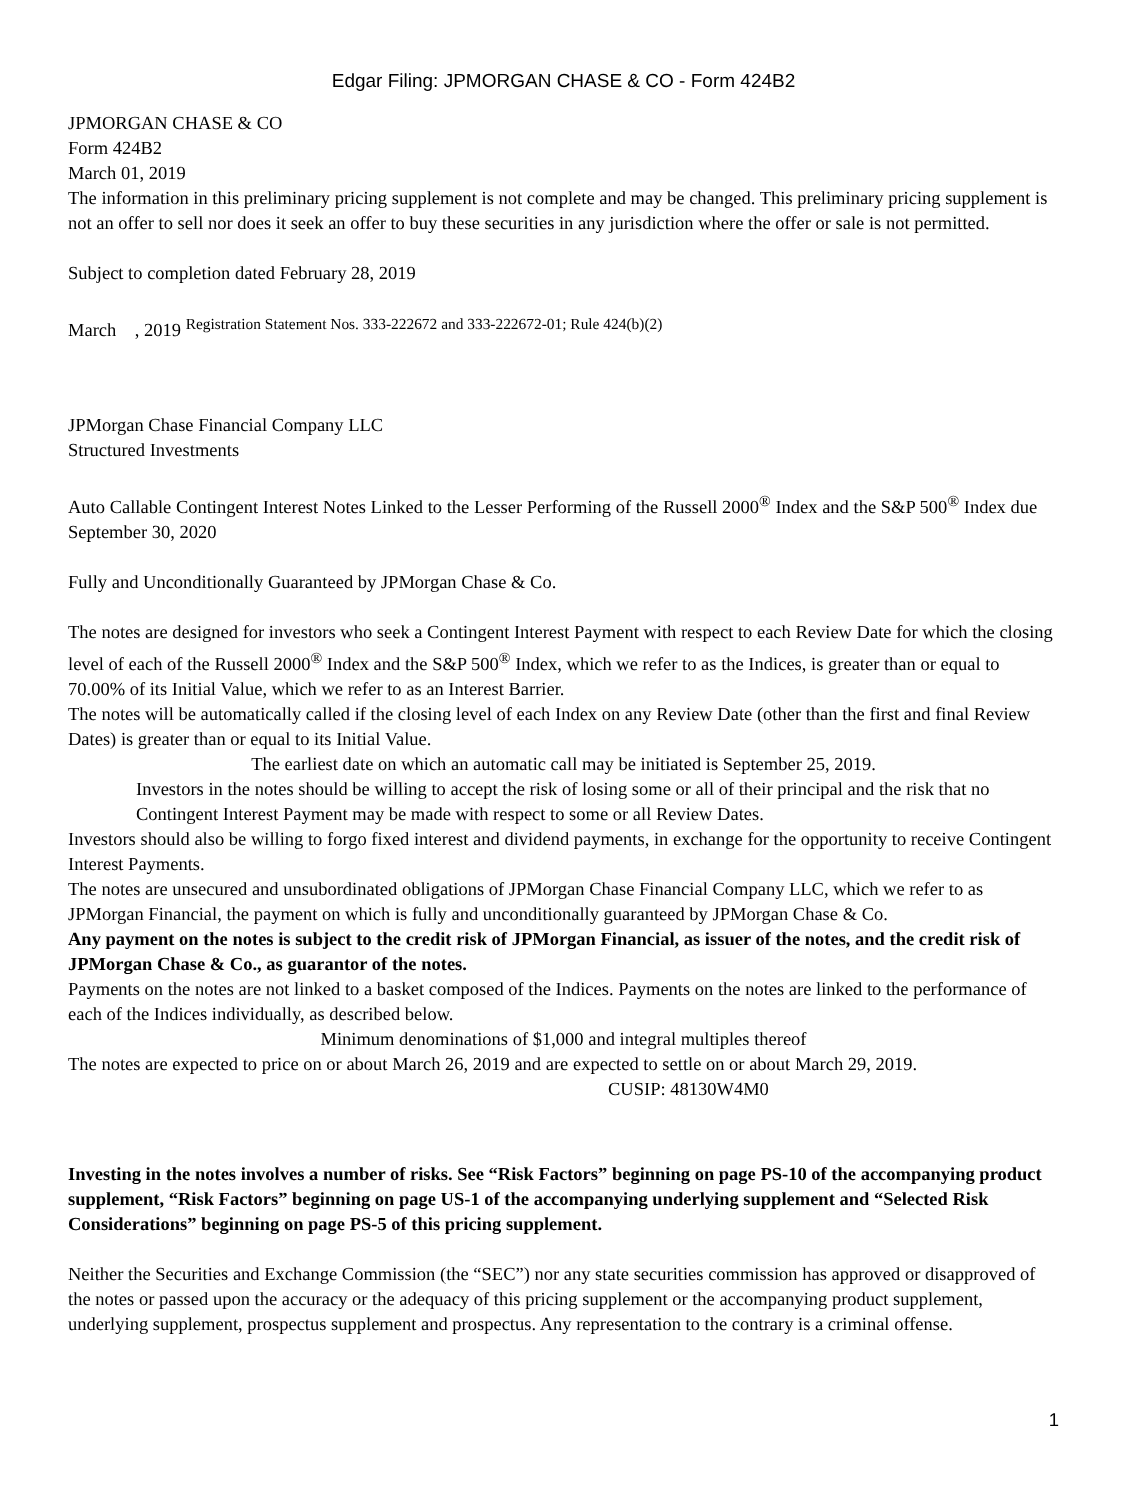Edgar Filing: JPMORGAN CHASE & CO - Form 424B2
JPMORGAN CHASE & CO
Form 424B2
March 01, 2019
The information in this preliminary pricing supplement is not complete and may be changed. This preliminary pricing supplement is not an offer to sell nor does it seek an offer to buy these securities in any jurisdiction where the offer or sale is not permitted.
Subject to completion dated February 28, 2019
March , 2019 <sup>Registration Statement Nos. 333-222672 and 333-222672-01; Rule 424(b)(2)</sup>
JPMorgan Chase Financial Company LLC
Structured Investments
Auto Callable Contingent Interest Notes Linked to the Lesser Performing of the Russell 2000<sup>®</sup> Index and the S&P 500<sup>®</sup> Index due September 30, 2020
Fully and Unconditionally Guaranteed by JPMorgan Chase & Co.
The notes are designed for investors who seek a Contingent Interest Payment with respect to each Review Date for which the closing level of each of the Russell 2000<sup>®</sup> Index and the S&P 500<sup>®</sup> Index, which we refer to as the Indices, is greater than or equal to 70.00% of its Initial Value, which we refer to as an Interest Barrier.
The notes will be automatically called if the closing level of each Index on any Review Date (other than the first and final Review Dates) is greater than or equal to its Initial Value.
The earliest date on which an automatic call may be initiated is September 25, 2019.
Investors in the notes should be willing to accept the risk of losing some or all of their principal and the risk that no Contingent Interest Payment may be made with respect to some or all Review Dates.
Investors should also be willing to forgo fixed interest and dividend payments, in exchange for the opportunity to receive Contingent Interest Payments.
The notes are unsecured and unsubordinated obligations of JPMorgan Chase Financial Company LLC, which we refer to as JPMorgan Financial, the payment on which is fully and unconditionally guaranteed by JPMorgan Chase & Co.
Any payment on the notes is subject to the credit risk of JPMorgan Financial, as issuer of the notes, and the credit risk of JPMorgan Chase & Co., as guarantor of the notes.
Payments on the notes are not linked to a basket composed of the Indices. Payments on the notes are linked to the performance of each of the Indices individually, as described below.
Minimum denominations of $1,000 and integral multiples thereof
The notes are expected to price on or about March 26, 2019 and are expected to settle on or about March 29, 2019.
CUSIP: 48130W4M0
Investing in the notes involves a number of risks. See “Risk Factors” beginning on page PS-10 of the accompanying product supplement, “Risk Factors” beginning on page US-1 of the accompanying underlying supplement and “Selected Risk Considerations” beginning on page PS-5 of this pricing supplement.
Neither the Securities and Exchange Commission (the “SEC”) nor any state securities commission has approved or disapproved of the notes or passed upon the accuracy or the adequacy of this pricing supplement or the accompanying product supplement, underlying supplement, prospectus supplement and prospectus. Any representation to the contrary is a criminal offense.
1